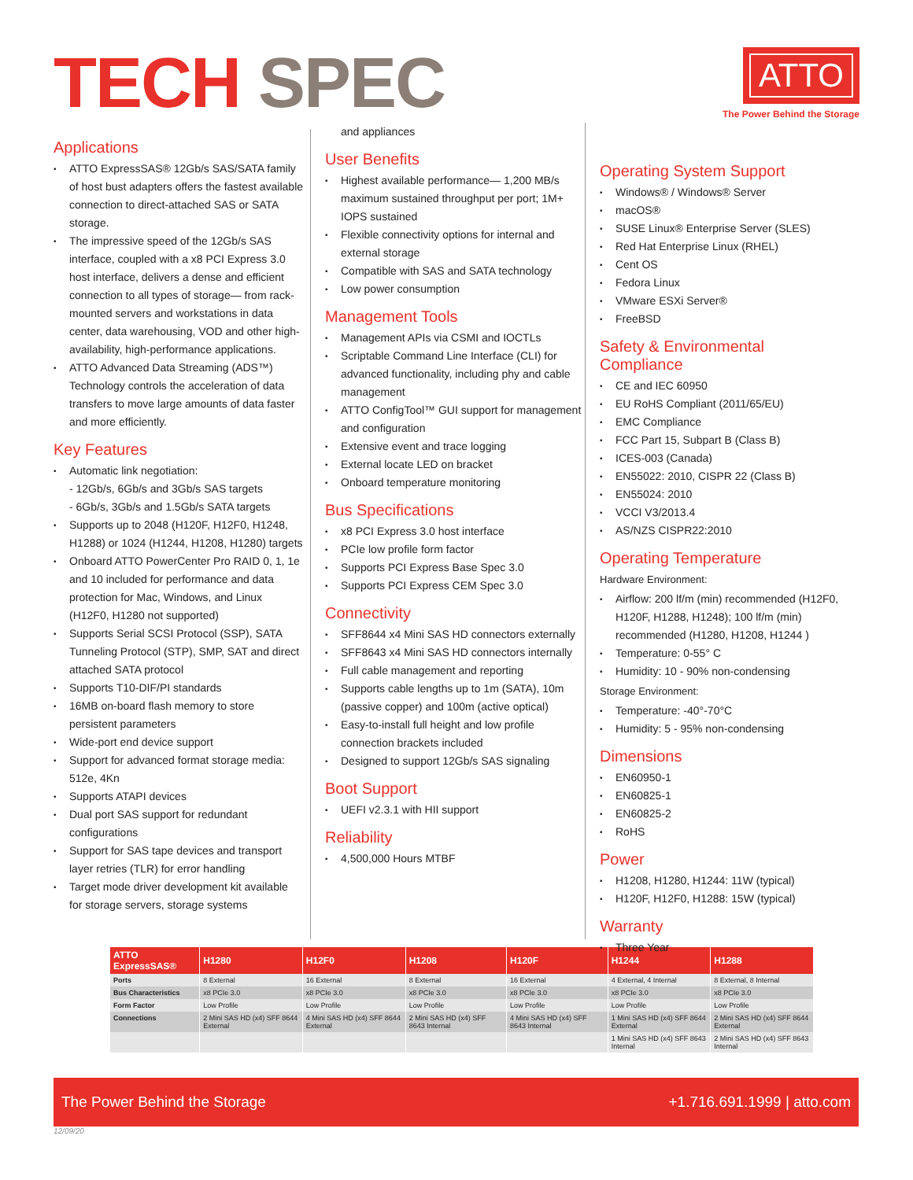TECH SPEC
ATTO
The Power Behind the Storage
Applications
ATTO ExpressSAS® 12Gb/s SAS/SATA family of host bust adapters offers the fastest available connection to direct-attached SAS or SATA storage.
The impressive speed of the 12Gb/s SAS interface, coupled with a x8 PCI Express 3.0 host interface, delivers a dense and efficient connection to all types of storage— from rack-mounted servers and workstations in data center, data warehousing, VOD and other high-availability, high-performance applications.
ATTO Advanced Data Streaming (ADS™) Technology controls the acceleration of data transfers to move large amounts of data faster and more efficiently.
Key Features
Automatic link negotiation:
- 12Gb/s, 6Gb/s and 3Gb/s SAS targets
- 6Gb/s, 3Gb/s and 1.5Gb/s SATA targets
Supports up to 2048 (H120F, H12F0, H1248, H1288) or 1024 (H1244, H1208, H1280) targets
Onboard ATTO PowerCenter Pro RAID 0, 1, 1e and 10 included for performance and data protection for Mac, Windows, and Linux (H12F0, H1280 not supported)
Supports Serial SCSI Protocol (SSP), SATA Tunneling Protocol (STP), SMP, SAT and direct attached SATA protocol
Supports T10-DIF/PI standards
16MB on-board flash memory to store persistent parameters
Wide-port end device support
Support for advanced format storage media: 512e, 4Kn
Supports ATAPI devices
Dual port SAS support for redundant configurations
Support for SAS tape devices and transport layer retries (TLR) for error handling
Target mode driver development kit available for storage servers, storage systems
and appliances
User Benefits
Highest available performance— 1,200 MB/s maximum sustained throughput per port; 1M+ IOPS sustained
Flexible connectivity options for internal and external storage
Compatible with SAS and SATA technology
Low power consumption
Management Tools
Management APIs via CSMI and IOCTLs
Scriptable Command Line Interface (CLI) for advanced functionality, including phy and cable management
ATTO ConfigTool™ GUI support for management and configuration
Extensive event and trace logging
External locate LED on bracket
Onboard temperature monitoring
Bus Specifications
x8 PCI Express 3.0 host interface
PCIe low profile form factor
Supports PCI Express Base Spec 3.0
Supports PCI Express CEM Spec 3.0
Connectivity
SFF8644 x4 Mini SAS HD connectors externally
SFF8643 x4 Mini SAS HD connectors internally
Full cable management and reporting
Supports cable lengths up to 1m (SATA), 10m (passive copper) and 100m (active optical)
Easy-to-install full height and low profile connection brackets included
Designed to support 12Gb/s SAS signaling
Boot Support
UEFI v2.3.1 with HII support
Reliability
4,500,000 Hours MTBF
Operating System Support
Windows® / Windows® Server
macOS®
SUSE Linux® Enterprise Server (SLES)
Red Hat Enterprise Linux (RHEL)
Cent OS
Fedora Linux
VMware ESXi Server®
FreeBSD
Safety & Environmental Compliance
CE and IEC 60950
EU RoHS Compliant (2011/65/EU)
EMC Compliance
FCC Part 15, Subpart B (Class B)
ICES-003 (Canada)
EN55022: 2010, CISPR 22 (Class B)
EN55024: 2010
VCCI V3/2013.4
AS/NZS CISPR22:2010
Operating Temperature
Hardware Environment:
Airflow: 200 lf/m (min) recommended (H12F0, H120F, H1288, H1248); 100 lf/m (min) recommended (H1280, H1208, H1244 )
Temperature: 0-55° C
Humidity: 10 - 90% non-condensing
Storage Environment:
Temperature: -40°-70°C
Humidity: 5 - 95% non-condensing
Dimensions
EN60950-1
EN60825-1
EN60825-2
RoHS
Power
H1208, H1280, H1244: 11W (typical)
H120F, H12F0, H1288: 15W (typical)
Warranty
Three Year
| ATTO ExpressSAS® | H1280 | H12F0 | H1208 | H120F | H1244 | H1288 |
| --- | --- | --- | --- | --- | --- | --- |
| Ports | 8 External | 16 External | 8 External | 16 External | 4 External, 4 Internal | 8 External, 8 Internal |
| Bus Characteristics | x8 PCIe 3.0 | x8 PCIe 3.0 | x8 PCIe 3.0 | x8 PCIe 3.0 | x8 PCIe 3.0 | x8 PCIe 3.0 |
| Form Factor | Low Profile | Low Profile | Low Profile | Low Profile | Low Profile | Low Profile |
| Connections | 2 Mini SAS HD (x4) SFF 8644 External | 4 Mini SAS HD (x4) SFF 8644 External | 2 Mini SAS HD (x4) SFF 8643 Internal | 4 Mini SAS HD (x4) SFF 8643 Internal | 1 Mini SAS HD (x4) SFF 8644 External | 2 Mini SAS HD (x4) SFF 8644 External |
| | | | | | 1 Mini SAS HD (x4) SFF 8643 Internal | 2 Mini SAS HD (x4) SFF 8643 Internal |
The Power Behind the Storage +1.716.691.1999 | atto.com
12/09/20